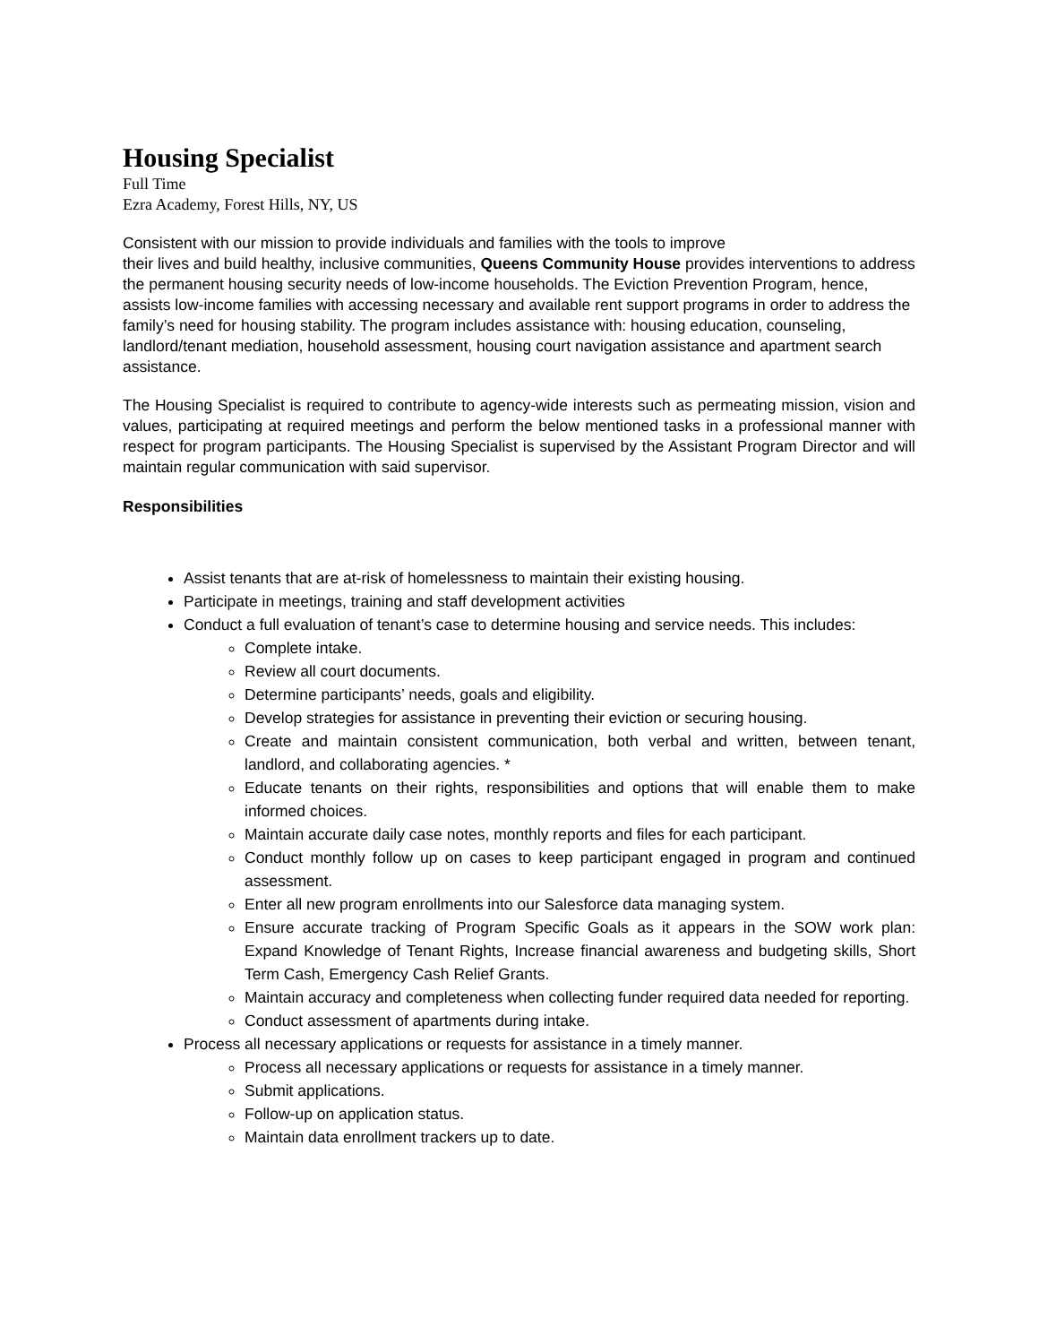Housing Specialist
Full Time
Ezra Academy, Forest Hills, NY, US
Consistent with our mission to provide individuals and families with the tools to improve
their lives and build healthy, inclusive communities, Queens Community House provides interventions to address the permanent housing security needs of low-income households. The Eviction Prevention Program, hence, assists low-income families with accessing necessary and available rent support programs in order to address the family’s need for housing stability. The program includes assistance with: housing education, counseling, landlord/tenant mediation, household assessment, housing court navigation assistance and apartment search assistance.
The Housing Specialist is required to contribute to agency-wide interests such as permeating mission, vision and values, participating at required meetings and perform the below mentioned tasks in a professional manner with respect for program participants. The Housing Specialist is supervised by the Assistant Program Director and will maintain regular communication with said supervisor.
Responsibilities
Assist tenants that are at-risk of homelessness to maintain their existing housing.
Participate in meetings, training and staff development activities
Conduct a full evaluation of tenant’s case to determine housing and service needs. This includes:
Complete intake.
Review all court documents.
Determine participants’ needs, goals and eligibility.
Develop strategies for assistance in preventing their eviction or securing housing.
Create and maintain consistent communication, both verbal and written, between tenant, landlord, and collaborating agencies. *
Educate tenants on their rights, responsibilities and options that will enable them to make informed choices.
Maintain accurate daily case notes, monthly reports and files for each participant.
Conduct monthly follow up on cases to keep participant engaged in program and continued assessment.
Enter all new program enrollments into our Salesforce data managing system.
Ensure accurate tracking of Program Specific Goals as it appears in the SOW work plan: Expand Knowledge of Tenant Rights, Increase financial awareness and budgeting skills, Short Term Cash, Emergency Cash Relief Grants.
Maintain accuracy and completeness when collecting funder required data needed for reporting.
Conduct assessment of apartments during intake.
Process all necessary applications or requests for assistance in a timely manner.
Process all necessary applications or requests for assistance in a timely manner.
Submit applications.
Follow-up on application status.
Maintain data enrollment trackers up to date.